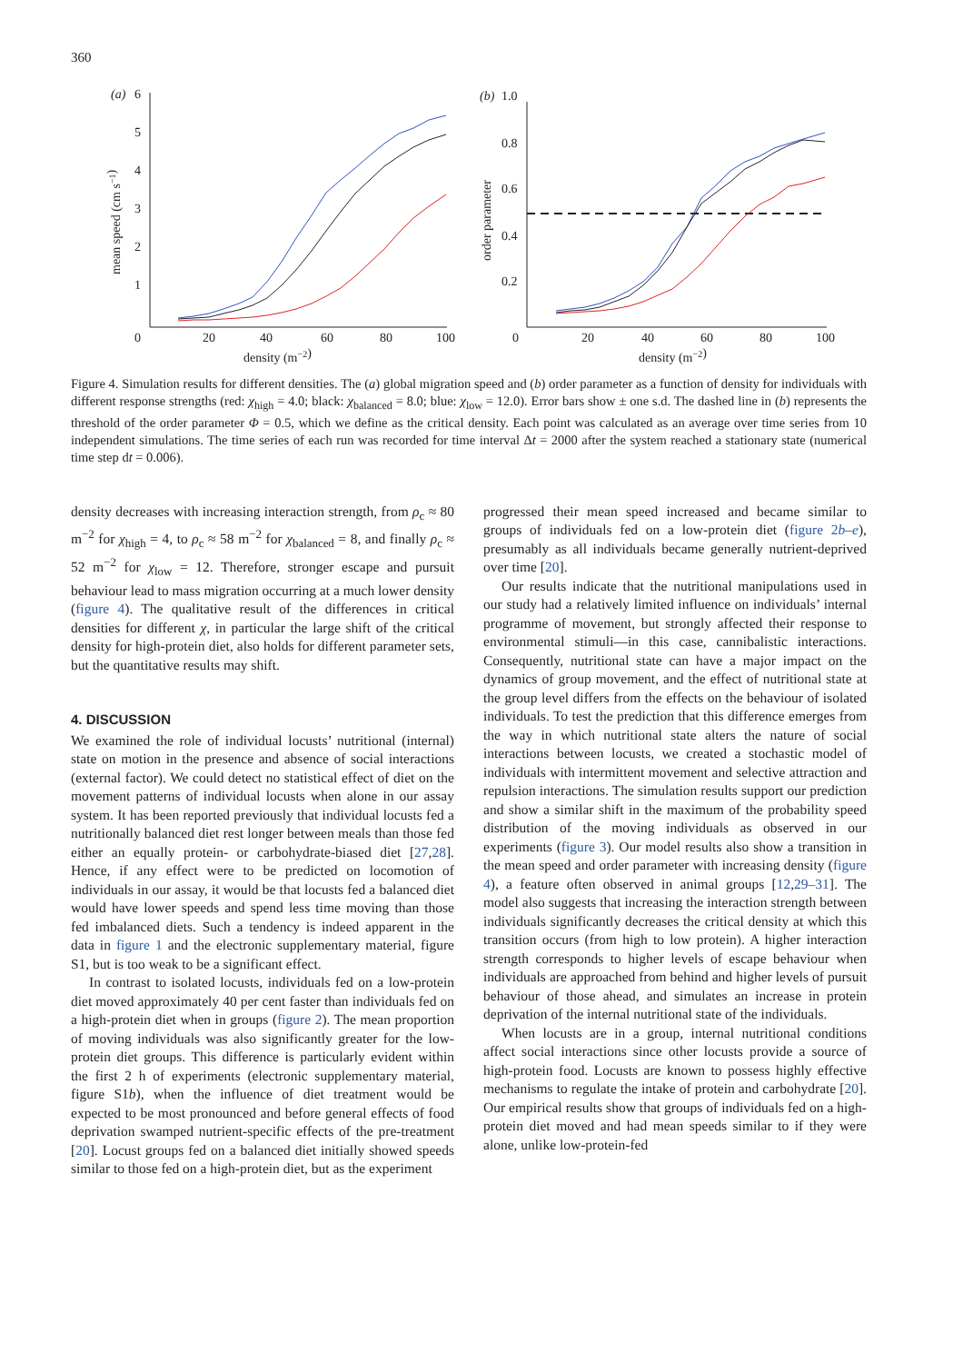360
(a)
6
5
4
3
2
1
0
20
40
60
80
100
density (m−2)
mean speed (cm s−1)
(b)
1.0
0.8
0.6
0.4
0.2
0
20
40
60
80
100
density (m−2)
order parameter
Figure 4. Simulation results for different densities. The (a) global migration speed and (b) order parameter as a function of density for individuals with different response strengths (red: χ<sub>high</sub> = 4.0; black: χ<sub>balanced</sub> = 8.0; blue: χ<sub>low</sub> = 12.0). Error bars show ± one s.d. The dashed line in (b) represents the threshold of the order parameter Φ = 0.5, which we define as the critical density. Each point was calculated as an average over time series from 10 independent simulations. The time series of each run was recorded for time interval Δt = 2000 after the system reached a stationary state (numerical time step dt = 0.006).
density decreases with increasing interaction strength, from ρ<sub>c</sub> ≈ 80 m<sup>−2</sup> for χ<sub>high</sub> = 4, to ρ<sub>c</sub> ≈ 58 m<sup>−2</sup> for χ<sub>balanced</sub> = 8, and finally ρ<sub>c</sub> ≈ 52 m<sup>−2</sup> for χ<sub>low</sub> = 12. Therefore, stronger escape and pursuit behaviour lead to mass migration occurring at a much lower density (figure 4). The qualitative result of the differences in critical densities for different χ, in particular the large shift of the critical density for high-protein diet, also holds for different parameter sets, but the quantitative results may shift.
4. DISCUSSION
We examined the role of individual locusts’ nutritional (internal) state on motion in the presence and absence of social interactions (external factor). We could detect no statistical effect of diet on the movement patterns of individual locusts when alone in our assay system. It has been reported previously that individual locusts fed a nutritionally balanced diet rest longer between meals than those fed either an equally protein- or carbohydrate-biased diet [27,28]. Hence, if any effect were to be predicted on locomotion of individuals in our assay, it would be that locusts fed a balanced diet would have lower speeds and spend less time moving than those fed imbalanced diets. Such a tendency is indeed apparent in the data in figure 1 and the electronic supplementary material, figure S1, but is too weak to be a significant effect.
In contrast to isolated locusts, individuals fed on a low-protein diet moved approximately 40 per cent faster than individuals fed on a high-protein diet when in groups (figure 2). The mean proportion of moving individuals was also significantly greater for the low-protein diet groups. This difference is particularly evident within the first 2 h of experiments (electronic supplementary material, figure S1b), when the influence of diet treatment would be expected to be most pronounced and before general effects of food deprivation swamped nutrient-specific effects of the pre-treatment [20]. Locust groups fed on a balanced diet initially showed speeds similar to those fed on a high-protein diet, but as the experiment
progressed their mean speed increased and became similar to groups of individuals fed on a low-protein diet (figure 2b–e), presumably as all individuals became generally nutrient-deprived over time [20].
Our results indicate that the nutritional manipulations used in our study had a relatively limited influence on individuals’ internal programme of movement, but strongly affected their response to environmental stimuli—in this case, cannibalistic interactions. Consequently, nutritional state can have a major impact on the dynamics of group movement, and the effect of nutritional state at the group level differs from the effects on the behaviour of isolated individuals. To test the prediction that this difference emerges from the way in which nutritional state alters the nature of social interactions between locusts, we created a stochastic model of individuals with intermittent movement and selective attraction and repulsion interactions. The simulation results support our prediction and show a similar shift in the maximum of the probability speed distribution of the moving individuals as observed in our experiments (figure 3). Our model results also show a transition in the mean speed and order parameter with increasing density (figure 4), a feature often observed in animal groups [12,29–31]. The model also suggests that increasing the interaction strength between individuals significantly decreases the critical density at which this transition occurs (from high to low protein). A higher interaction strength corresponds to higher levels of escape behaviour when individuals are approached from behind and higher levels of pursuit behaviour of those ahead, and simulates an increase in protein deprivation of the internal nutritional state of the individuals.
When locusts are in a group, internal nutritional conditions affect social interactions since other locusts provide a source of high-protein food. Locusts are known to possess highly effective mechanisms to regulate the intake of protein and carbohydrate [20]. Our empirical results show that groups of individuals fed on a high-protein diet moved and had mean speeds similar to if they were alone, unlike low-protein-fed